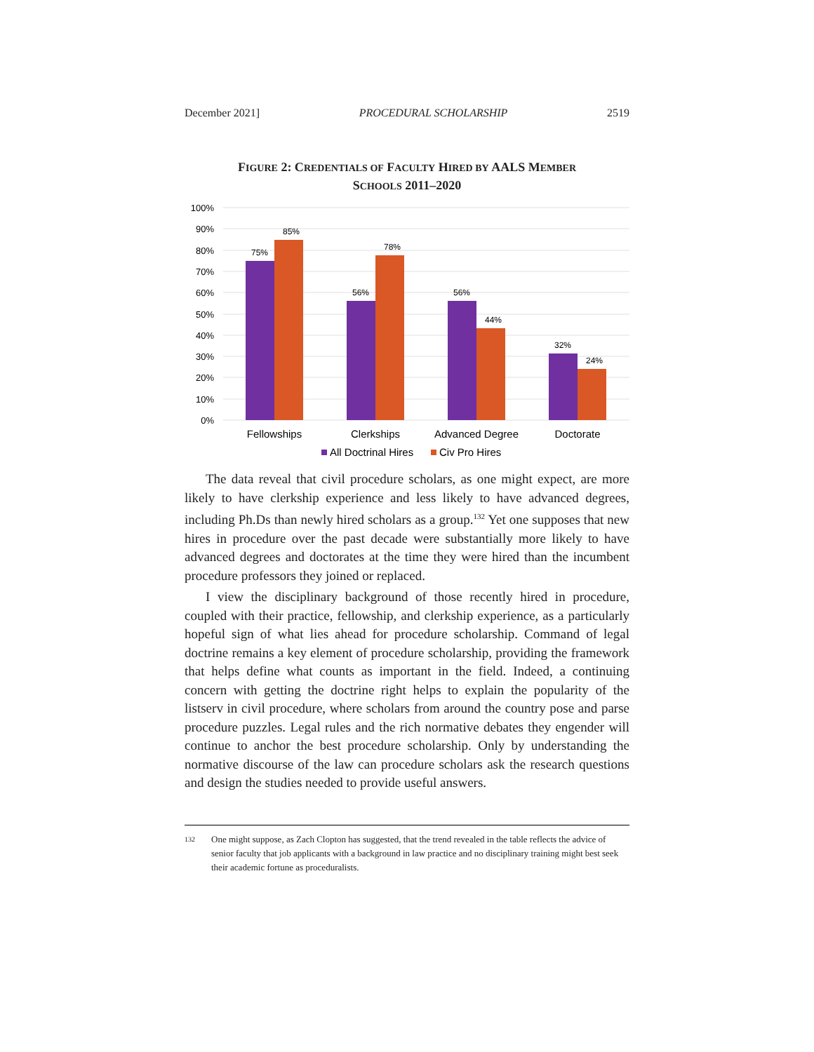December 2021] PROCEDURAL SCHOLARSHIP 2519
FIGURE 2: CREDENTIALS OF FACULTY HIRED BY AALS MEMBER
SCHOOLS 2011–2020
100%
90%
80%
70%
60%
50%
40%
30%
20%
10%
0%
75%
85%
56%
78%
56%
44%
32%
24%
Fellowships
Clerkships
Advanced Degree
Doctorate
All Doctrinal Hires
Civ Pro Hires
The data reveal that civil procedure scholars, as one might expect, are more likely to have clerkship experience and less likely to have advanced degrees, including Ph.Ds than newly hired scholars as a group.<sup>132</sup> Yet one supposes that new hires in procedure over the past decade were substantially more likely to have advanced degrees and doctorates at the time they were hired than the incumbent procedure professors they joined or replaced.
I view the disciplinary background of those recently hired in procedure, coupled with their practice, fellowship, and clerkship experience, as a particularly hopeful sign of what lies ahead for procedure scholarship. Command of legal doctrine remains a key element of procedure scholarship, providing the framework that helps define what counts as important in the field. Indeed, a continuing concern with getting the doctrine right helps to explain the popularity of the listserv in civil procedure, where scholars from around the country pose and parse procedure puzzles. Legal rules and the rich normative debates they engender will continue to anchor the best procedure scholarship. Only by understanding the normative discourse of the law can procedure scholars ask the research questions and design the studies needed to provide useful answers.
132 One might suppose, as Zach Clopton has suggested, that the trend revealed in the table reflects the advice of senior faculty that job applicants with a background in law practice and no disciplinary training might best seek their academic fortune as proceduralists.